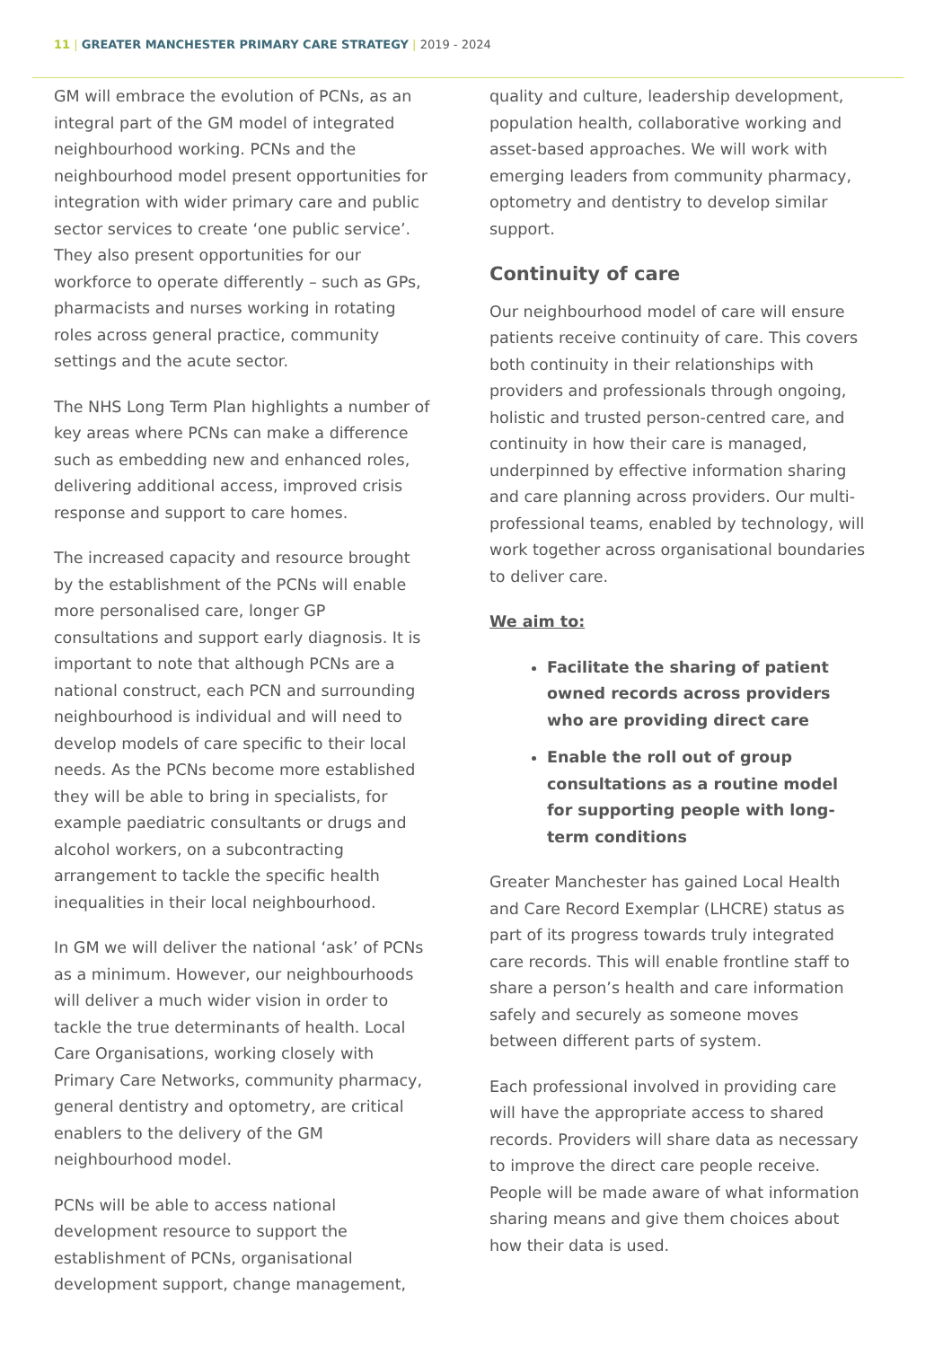11 | GREATER MANCHESTER PRIMARY CARE STRATEGY | 2019 - 2024
GM will embrace the evolution of PCNs, as an integral part of the GM model of integrated neighbourhood working. PCNs and the neighbourhood model present opportunities for integration with wider primary care and public sector services to create ‘one public service’. They also present opportunities for our workforce to operate differently – such as GPs, pharmacists and nurses working in rotating roles across general practice, community settings and the acute sector.
The NHS Long Term Plan highlights a number of key areas where PCNs can make a difference such as embedding new and enhanced roles, delivering additional access, improved crisis response and support to care homes.
The increased capacity and resource brought by the establishment of the PCNs will enable more personalised care, longer GP consultations and support early diagnosis. It is important to note that although PCNs are a national construct, each PCN and surrounding neighbourhood is individual and will need to develop models of care specific to their local needs. As the PCNs become more established they will be able to bring in specialists, for example paediatric consultants or drugs and alcohol workers, on a subcontracting arrangement to tackle the specific health inequalities in their local neighbourhood.
In GM we will deliver the national ‘ask’ of PCNs as a minimum. However, our neighbourhoods will deliver a much wider vision in order to tackle the true determinants of health. Local Care Organisations, working closely with Primary Care Networks, community pharmacy, general dentistry and optometry, are critical enablers to the delivery of the GM neighbourhood model.
PCNs will be able to access national development resource to support the establishment of PCNs, organisational development support, change management,
quality and culture, leadership development, population health, collaborative working and asset-based approaches. We will work with emerging leaders from community pharmacy, optometry and dentistry to develop similar support.
Continuity of care
Our neighbourhood model of care will ensure patients receive continuity of care. This covers both continuity in their relationships with providers and professionals through ongoing, holistic and trusted person-centred care, and continuity in how their care is managed, underpinned by effective information sharing and care planning across providers. Our multi-professional teams, enabled by technology, will work together across organisational boundaries to deliver care.
We aim to:
Facilitate the sharing of patient owned records across providers who are providing direct care
Enable the roll out of group consultations as a routine model for supporting people with long-term conditions
Greater Manchester has gained Local Health and Care Record Exemplar (LHCRE) status as part of its progress towards truly integrated care records. This will enable frontline staff to share a person’s health and care information safely and securely as someone moves between different parts of system.
Each professional involved in providing care will have the appropriate access to shared records. Providers will share data as necessary to improve the direct care people receive. People will be made aware of what information sharing means and give them choices about how their data is used.